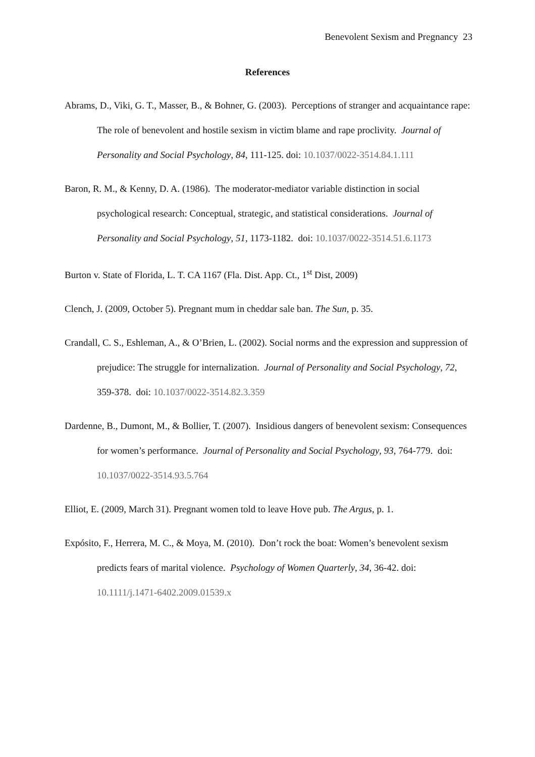Benevolent Sexism and Pregnancy 23
References
Abrams, D., Viki, G. T., Masser, B., & Bohner, G. (2003). Perceptions of stranger and acquaintance rape: The role of benevolent and hostile sexism in victim blame and rape proclivity. Journal of Personality and Social Psychology, 84, 111-125. doi: 10.1037/0022-3514.84.1.111
Baron, R. M., & Kenny, D. A. (1986). The moderator-mediator variable distinction in social psychological research: Conceptual, strategic, and statistical considerations. Journal of Personality and Social Psychology, 51, 1173-1182. doi: 10.1037/0022-3514.51.6.1173
Burton v. State of Florida, L. T. CA 1167 (Fla. Dist. App. Ct., 1<sup>st</sup> Dist, 2009)
Clench, J. (2009, October 5). Pregnant mum in cheddar sale ban. The Sun, p. 35.
Crandall, C. S., Eshleman, A., & O’Brien, L. (2002). Social norms and the expression and suppression of prejudice: The struggle for internalization. Journal of Personality and Social Psychology, 72, 359-378. doi: 10.1037/0022-3514.82.3.359
Dardenne, B., Dumont, M., & Bollier, T. (2007). Insidious dangers of benevolent sexism: Consequences for women’s performance. Journal of Personality and Social Psychology, 93, 764-779. doi: 10.1037/0022-3514.93.5.764
Elliot, E. (2009, March 31). Pregnant women told to leave Hove pub. The Argus, p. 1.
Expósito, F., Herrera, M. C., & Moya, M. (2010). Don’t rock the boat: Women’s benevolent sexism predicts fears of marital violence. Psychology of Women Quarterly, 34, 36-42. doi: 10.1111/j.1471-6402.2009.01539.x